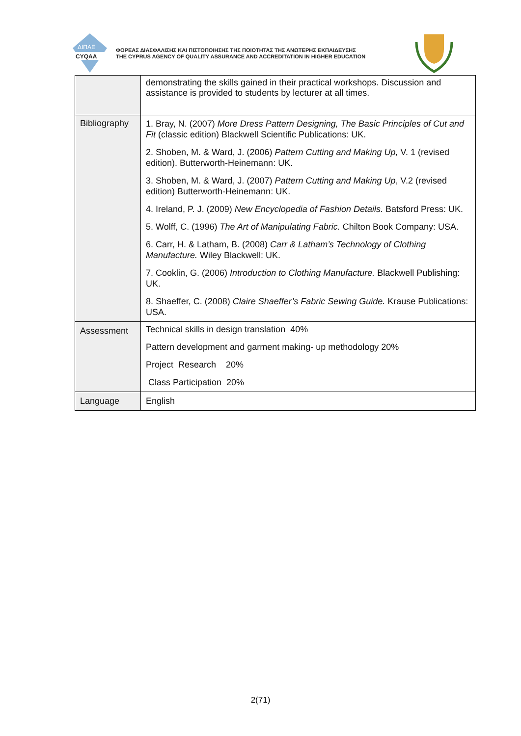ΔΙΠΑΕ
CYQAA
ΦΟΡΕΑΣ ΔΙΑΣΦΑΛΙΣΗΣ ΚΑΙ ΠΙΣΤΟΠΟΙΗΣΗΣ ΤΗΣ ΠΟΙΟΤΗΤΑΣ ΤΗΣ ΑΝΩΤΕΡΗΣ ΕΚΠΑΙΔΕΥΣΗΣ
THE CYPRUS AGENCY OF QUALITY ASSURANCE AND ACCREDITATION IN HIGHER EDUCATION
| | demonstrating the skills gained in their practical workshops. Discussion and assistance is provided to students by lecturer at all times. |
| Bibliography | 1. Bray, N. (2007) More Dress Pattern Designing, The Basic Principles of Cut and Fit (classic edition) Blackwell Scientific Publications: UK. 2. Shoben, M. & Ward, J. (2006) Pattern Cutting and Making Up, V. 1 (revised edition). Butterworth-Heinemann: UK. 3. Shoben, M. & Ward, J. (2007) Pattern Cutting and Making Up , V.2 (revised edition) Butterworth-Heinemann: UK. 4. Ireland, P. J. (2009) New Encyclopedia of Fashion Details. Batsford Press: UK. 5. Wolff, C. (1996) The Art of Manipulating Fabric. Chilton Book Company: USA. 6. Carr, H. & Latham, B. (2008) Carr & Latham’s Technology of Clothing Manufacture. Wiley Blackwell: UK. 7. Cooklin, G. (2006) Introduction to Clothing Manufacture. Blackwell Publishing: UK. 8. Shaeffer, C. (2008) Claire Shaeffer’s Fabric Sewing Guide. Krause Publications: USA. |
| Assessment | Technical skills in design translation 40% Pattern development and garment making- up methodology 20% Project Research 20% Class Participation 20% |
| Language | English |
2(71)